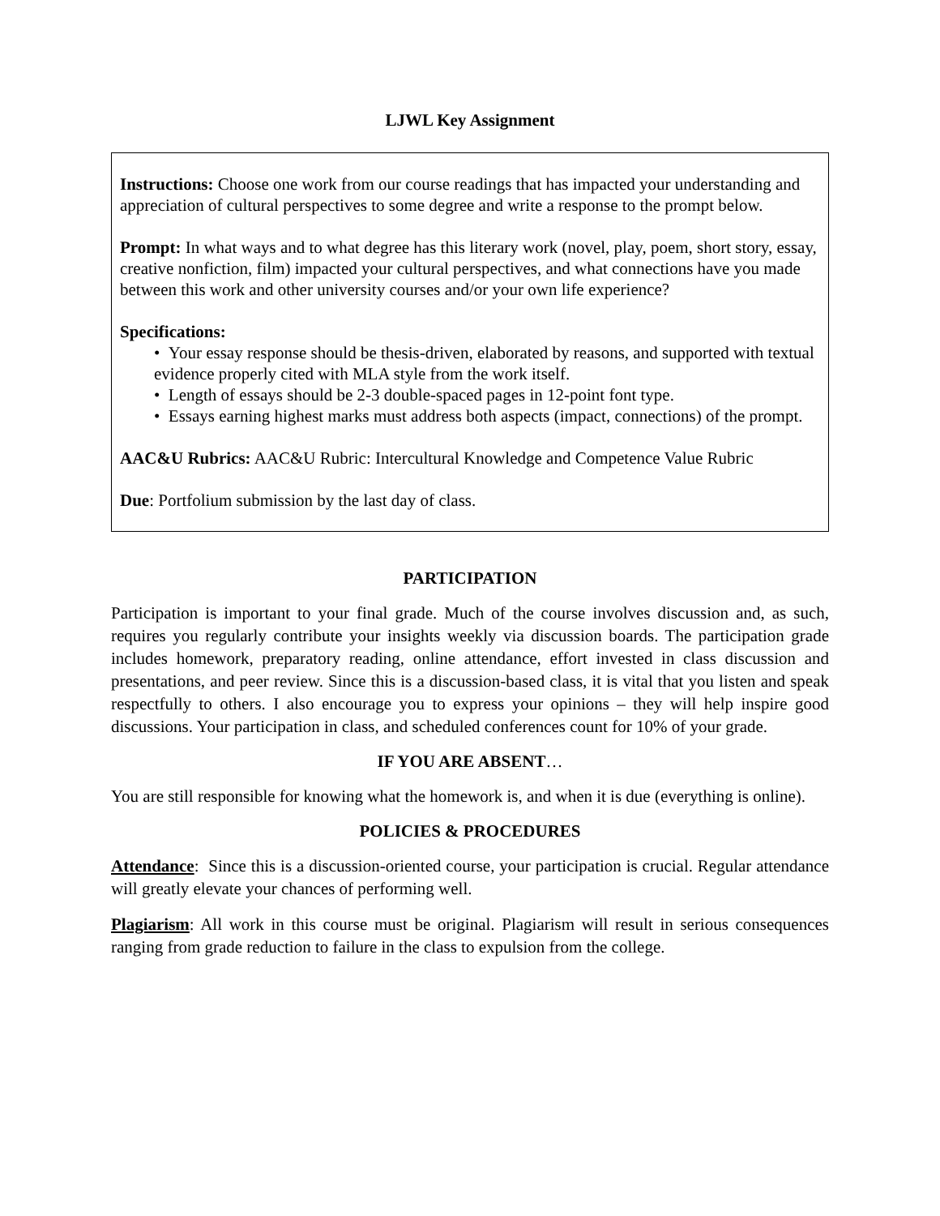LJWL Key Assignment
Instructions: Choose one work from our course readings that has impacted your understanding and appreciation of cultural perspectives to some degree and write a response to the prompt below.
Prompt: In what ways and to what degree has this literary work (novel, play, poem, short story, essay, creative nonfiction, film) impacted your cultural perspectives, and what connections have you made between this work and other university courses and/or your own life experience?
Specifications:
• Your essay response should be thesis-driven, elaborated by reasons, and supported with textual evidence properly cited with MLA style from the work itself.
• Length of essays should be 2-3 double-spaced pages in 12-point font type.
• Essays earning highest marks must address both aspects (impact, connections) of the prompt.
AAC&U Rubrics: AAC&U Rubric: Intercultural Knowledge and Competence Value Rubric
Due: Portfolium submission by the last day of class.
PARTICIPATION
Participation is important to your final grade. Much of the course involves discussion and, as such, requires you regularly contribute your insights weekly via discussion boards. The participation grade includes homework, preparatory reading, online attendance, effort invested in class discussion and presentations, and peer review. Since this is a discussion-based class, it is vital that you listen and speak respectfully to others. I also encourage you to express your opinions – they will help inspire good discussions. Your participation in class, and scheduled conferences count for 10% of your grade.
IF YOU ARE ABSENT…
You are still responsible for knowing what the homework is, and when it is due (everything is online).
POLICIES & PROCEDURES
Attendance: Since this is a discussion-oriented course, your participation is crucial. Regular attendance will greatly elevate your chances of performing well.
Plagiarism: All work in this course must be original. Plagiarism will result in serious consequences ranging from grade reduction to failure in the class to expulsion from the college.